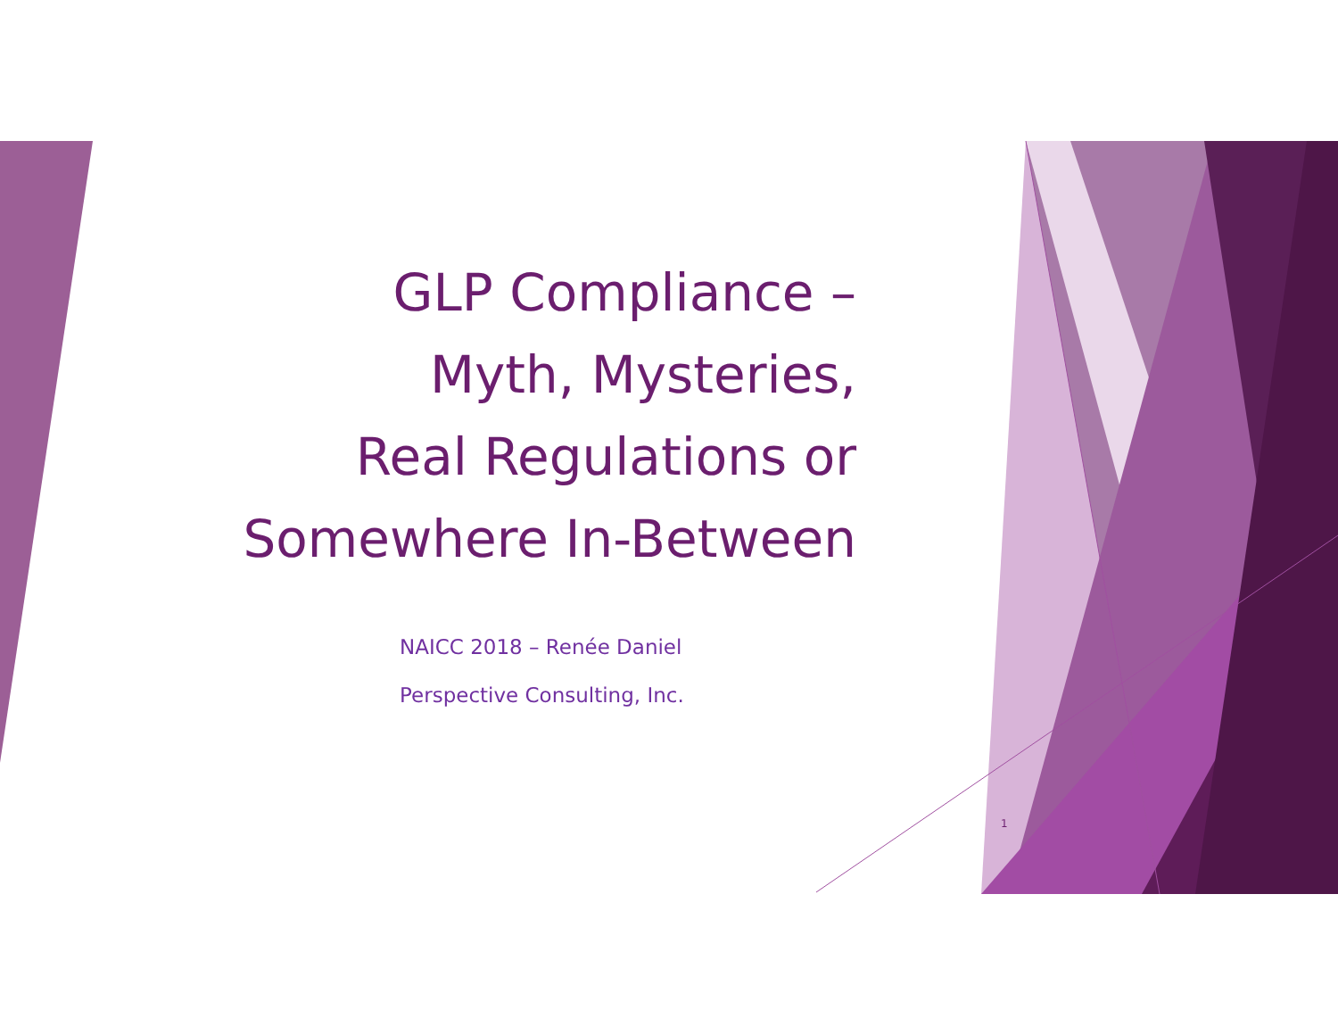GLP Compliance –
Myth, Mysteries,
Real Regulations or
Somewhere In-Between
NAICC 2018 – Renée Daniel
Perspective Consulting, Inc.
1